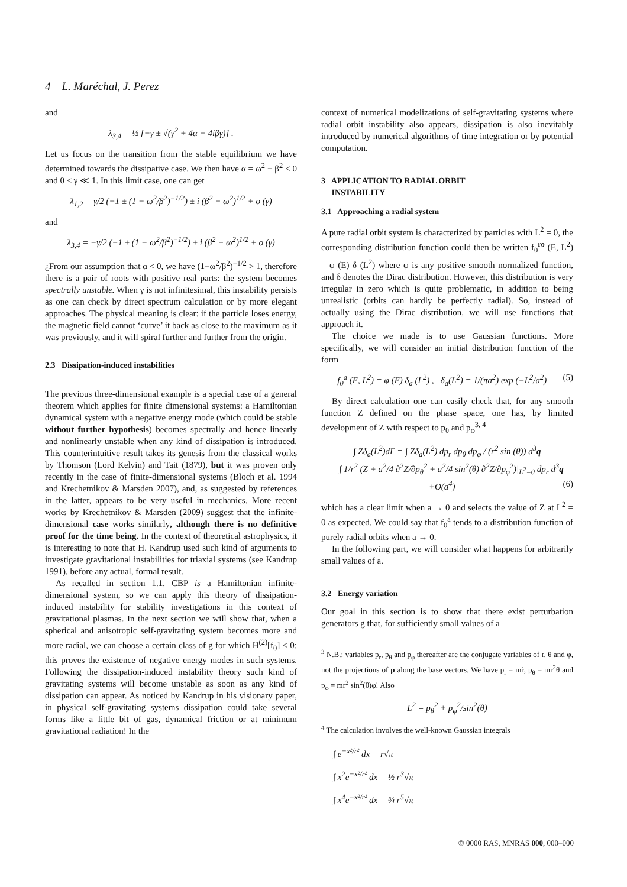4 L. Maréchal, J. Perez
and
λ<sub>3,4</sub> = ½ [−γ ± √(γ<sup>2</sup> + 4α − 4iβγ)] .
Let us focus on the transition from the stable equilibrium we have determined towards the dissipative case. We then have α = ω<sup>2</sup> − β<sup>2</sup> < 0 and 0 < γ ≪ 1. In this limit case, one can get
λ<sub>1,2</sub> = γ/2 (−1 ± (1 − ω<sup>2</sup>/β<sup>2</sup>)<sup>−1/2</sup>) ± i (β<sup>2</sup> − ω<sup>2</sup>)<sup>1/2</sup> + o (γ)
and
λ<sub>3,4</sub> = −γ/2 (−1 ± (1 − ω<sup>2</sup>/β<sup>2</sup>)<sup>−1/2</sup>) ± i (β<sup>2</sup> − ω<sup>2</sup>)<sup>1/2</sup> + o (γ)
¿From our assumption that α < 0, we have (1−ω<sup>2</sup>/β<sup>2</sup>)<sup>−1/2</sup> > 1, therefore there is a pair of roots with positive real parts: the system becomes spectrally unstable. When γ is not infinitesimal, this instability persists as one can check by direct spectrum calculation or by more elegant approaches. The physical meaning is clear: if the particle loses energy, the magnetic field cannot ‘curve’ it back as close to the maximum as it was previously, and it will spiral further and further from the origin.
2.3 Dissipation-induced instabilities
The previous three-dimensional example is a special case of a general theorem which applies for finite dimensional systems: a Hamiltonian dynamical system with a negative energy mode (which could be stable without further hypothesis) becomes spectrally and hence linearly and nonlinearly unstable when any kind of dissipation is introduced. This counterintuitive result takes its genesis from the classical works by Thomson (Lord Kelvin) and Tait (1879), but it was proven only recently in the case of finite-dimensional systems (Bloch et al. 1994 and Krechetnikov & Marsden 2007), and, as suggested by references in the latter, appears to be very useful in mechanics. More recent works by Krechetnikov & Marsden (2009) suggest that the infinite-dimensional case works similarly, although there is no definitive proof for the time being. In the context of theoretical astrophysics, it is interesting to note that H. Kandrup used such kind of arguments to investigate gravitational instabilities for triaxial systems (see Kandrup 1991), before any actual, formal result.
As recalled in section 1.1, CBP is a Hamiltonian infinite-dimensional system, so we can apply this theory of dissipation-induced instability for stability investigations in this context of gravitational plasmas. In the next section we will show that, when a spherical and anisotropic self-gravitating system becomes more and more radial, we can choose a certain class of g for which H<sup>(2)</sup>[f<sub>0</sub>] < 0: this proves the existence of negative energy modes in such systems. Following the dissipation-induced instability theory such kind of gravitating systems will become unstable as soon as any kind of dissipation can appear. As noticed by Kandrup in his visionary paper, in physical self-gravitating systems dissipation could take several forms like a little bit of gas, dynamical friction or at minimum gravitational radiation! In the
context of numerical modelizations of self-gravitating systems where radial orbit instability also appears, dissipation is also inevitably introduced by numerical algorithms of time integration or by potential computation.
3 APPLICATION TO RADIAL ORBIT
INSTABILITY
3.1 Approaching a radial system
A pure radial orbit system is characterized by particles with L<sup>2</sup> = 0, the corresponding distribution function could then be written f<sub>0</sub><sup>ro</sup> (E, L<sup>2</sup>) = φ (E) δ (L<sup>2</sup>) where φ is any positive smooth normalized function, and δ denotes the Dirac distribution. However, this distribution is very irregular in zero which is quite problematic, in addition to being unrealistic (orbits can hardly be perfectly radial). So, instead of actually using the Dirac distribution, we will use functions that approach it.
The choice we made is to use Gaussian functions. More specifically, we will consider an initial distribution function of the form
f<sub>0</sub><sup>a</sup> (E, L<sup>2</sup>) = φ (E) δ<sub>a</sub> (L<sup>2</sup>) , δ<sub>a</sub>(L<sup>2</sup>) = 1/(πa<sup>2</sup>) exp (−L<sup>2</sup>/a<sup>2</sup>) (5)
By direct calculation one can easily check that, for any smooth function Z defined on the phase space, one has, by limited development of Z with respect to p<sub>θ</sub> and p<sub>φ</sub><sup>3, 4</sup>
∫ Zδ<sub>a</sub>(L<sup>2</sup>)dΓ = ∫ Zδ<sub>a</sub>(L<sup>2</sup>) dp<sub>r</sub> dp<sub>θ</sub> dp<sub>φ</sub> / (r<sup>2</sup> sin (θ)) d<sup>3</sup>q
= ∫ 1/r<sup>2</sup> (Z + a<sup>2</sup>/4 ∂<sup>2</sup>Z/∂p<sub>θ</sub><sup>2</sup> + a<sup>2</sup>/4 sin<sup>2</sup>(θ) ∂<sup>2</sup>Z/∂p<sub>φ</sub><sup>2</sup>)|<sub>L<sup>2</sup>=0</sub> dp<sub>r</sub> d<sup>3</sup>q
+O(a<sup>4</sup>) (6)
which has a clear limit when a → 0 and selects the value of Z at L<sup>2</sup> = 0 as expected. We could say that f<sub>0</sub><sup>a</sup> tends to a distribution function of purely radial orbits when a → 0.
In the following part, we will consider what happens for arbitrarily small values of a.
3.2 Energy variation
Our goal in this section is to show that there exist perturbation generators g that, for sufficiently small values of a
<sup>3</sup> N.B.: variables p<sub>r</sub>, p<sub>θ</sub> and p<sub>φ</sub> thereafter are the conjugate variables of r, θ and φ, not the projections of p along the base vectors. We have p<sub>r</sub> = mṙ, p<sub>θ</sub> = mr<sup>2</sup>θ̇ and p<sub>φ</sub> = mr<sup>2</sup> sin<sup>2</sup>(θ)φ̇. Also
L<sup>2</sup> = p<sub>θ</sub><sup>2</sup> + p<sub>φ</sub><sup>2</sup>/sin<sup>2</sup>(θ)
<sup>4</sup> The calculation involves the well-known Gaussian integrals
∫ e<sup>−x²/r²</sup> dx = r√π
∫ x<sup>2</sup>e<sup>−x²/r²</sup> dx = ½ r<sup>3</sup>√π
∫ x<sup>4</sup>e<sup>−x²/r²</sup> dx = ¾ r<sup>5</sup>√π
© 0000 RAS, MNRAS 000, 000–000